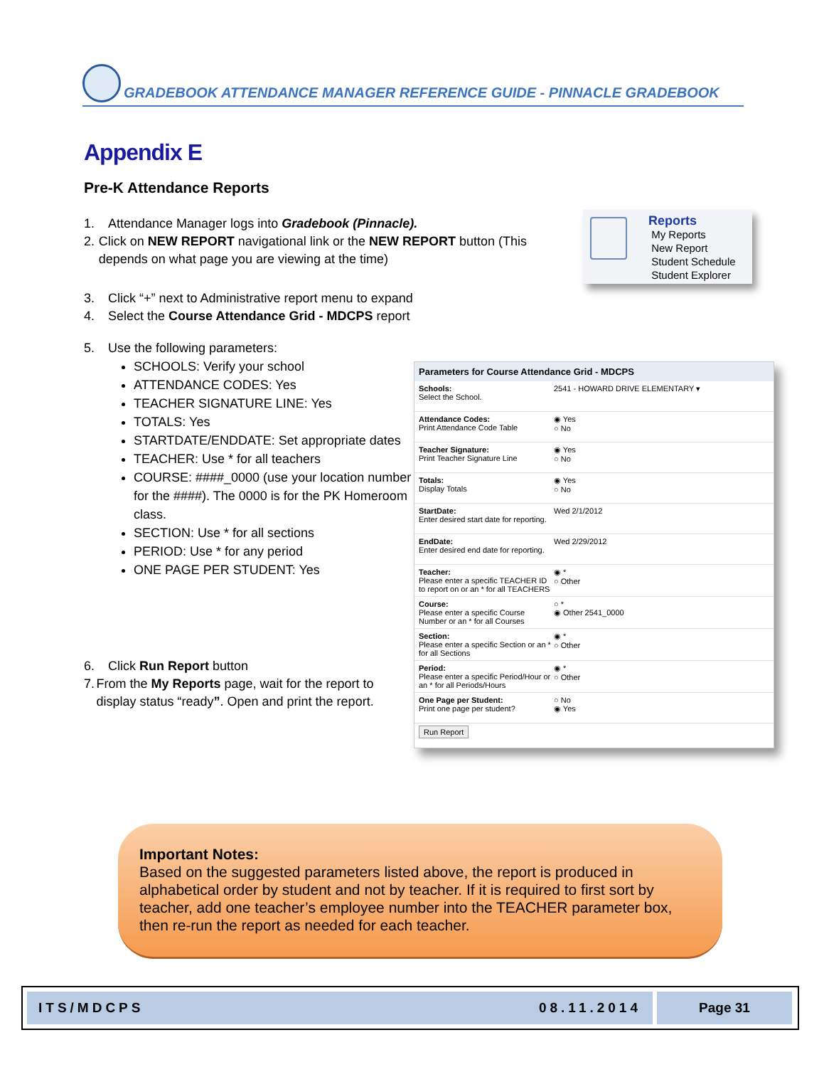GRADEBOOK ATTENDANCE MANAGER REFERENCE GUIDE - PINNACLE GRADEBOOK
Appendix E
Pre-K Attendance Reports
1. Attendance Manager logs into Gradebook (Pinnacle).
2. Click on NEW REPORT navigational link or the NEW REPORT button (This depends on what page you are viewing at the time)
3. Click “+” next to Administrative report menu to expand
4. Select the Course Attendance Grid - MDCPS report
5. Use the following parameters:
SCHOOLS: Verify your school
ATTENDANCE CODES: Yes
TEACHER SIGNATURE LINE: Yes
TOTALS: Yes
STARTDATE/ENDDATE: Set appropriate dates
TEACHER: Use * for all teachers
COURSE: ####_0000 (use your location number for the ####). The 0000 is for the PK Homeroom class.
SECTION: Use * for all sections
PERIOD: Use * for any period
ONE PAGE PER STUDENT: Yes
6. Click Run Report button
7. From the My Reports page, wait for the report to display status “ready”. Open and print the report.
Reports
My Reports
New Report
Student Schedule
Student Explorer
Parameters for Course Attendance Grid - MDCPS
Schools:
Select the School.
2541 - HOWARD DRIVE ELEMENTARY ▾
Attendance Codes:
Print Attendance Code Table
◉ Yes
○ No
Teacher Signature:
Print Teacher Signature Line
◉ Yes
○ No
Totals:
Display Totals
◉ Yes
○ No
StartDate:
Enter desired start date for reporting.
Wed 2/1/2012
EndDate:
Enter desired end date for reporting.
Wed 2/29/2012
Teacher:
Please enter a specific TEACHER ID to report on or an * for all TEACHERS
◉ *
○ Other
Course:
Please enter a specific Course Number or an * for all Courses
○ *
◉ Other 2541_0000
Section:
Please enter a specific Section or an * for all Sections
◉ *
○ Other
Period:
Please enter a specific Period/Hour or an * for all Periods/Hours
◉ *
○ Other
One Page per Student:
Print one page per student?
○ No
◉ Yes
Run Report
Important Notes:
Based on the suggested parameters listed above, the report is produced in alphabetical order by student and not by teacher. If it is required to first sort by teacher, add one teacher’s employee number into the TEACHER parameter box, then re-run the report as needed for each teacher.
ITS/MDCPS 08.11.2014 Page 31